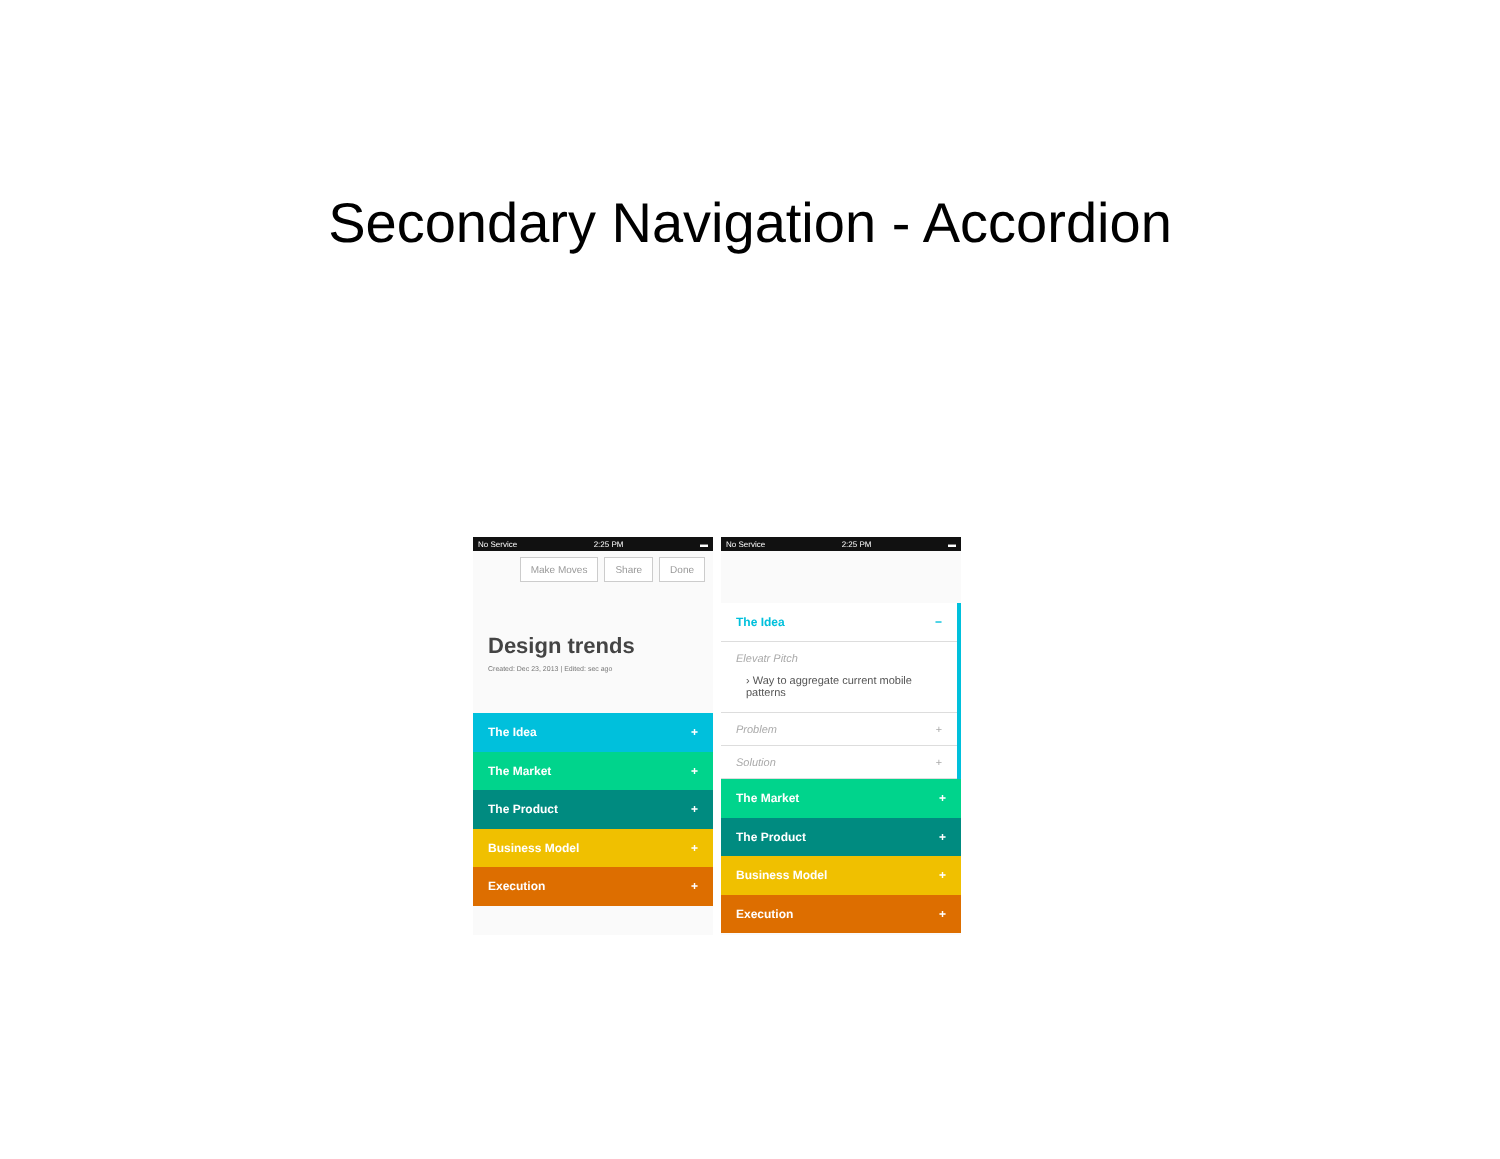Secondary Navigation - Accordion
No Service 2:25 PM ▬
Make Moves Share Done
Design trends
Created: Dec 23, 2013 | Edited: sec ago
The Idea +
The Market +
The Product +
Business Model +
Execution +
No Service 2:25 PM ▬
The Idea −
Elevatr Pitch
› Way to aggregate current mobile patterns
Problem +
Solution +
The Market +
The Product +
Business Model +
Execution +